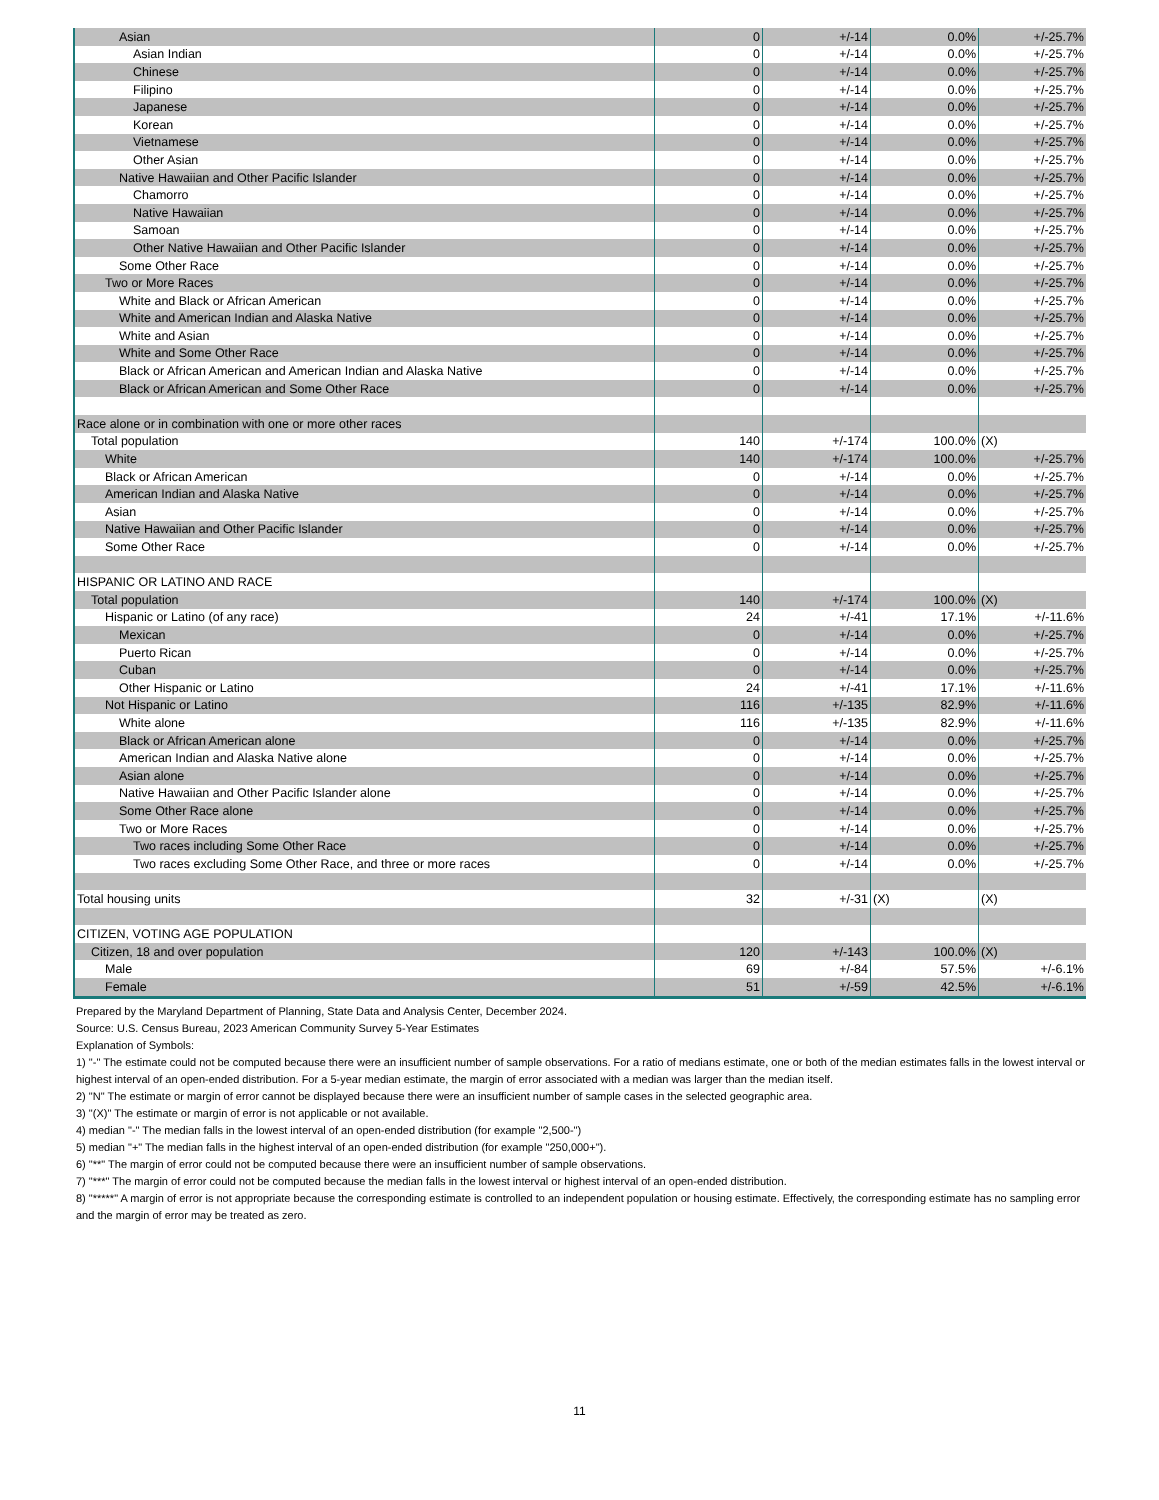| Asian | 0 | +/-14 | 0.0% | +/-25.7% |
| Asian Indian | 0 | +/-14 | 0.0% | +/-25.7% |
| Chinese | 0 | +/-14 | 0.0% | +/-25.7% |
| Filipino | 0 | +/-14 | 0.0% | +/-25.7% |
| Japanese | 0 | +/-14 | 0.0% | +/-25.7% |
| Korean | 0 | +/-14 | 0.0% | +/-25.7% |
| Vietnamese | 0 | +/-14 | 0.0% | +/-25.7% |
| Other Asian | 0 | +/-14 | 0.0% | +/-25.7% |
| Native Hawaiian and Other Pacific Islander | 0 | +/-14 | 0.0% | +/-25.7% |
| Chamorro | 0 | +/-14 | 0.0% | +/-25.7% |
| Native Hawaiian | 0 | +/-14 | 0.0% | +/-25.7% |
| Samoan | 0 | +/-14 | 0.0% | +/-25.7% |
| Other Native Hawaiian and Other Pacific Islander | 0 | +/-14 | 0.0% | +/-25.7% |
| Some Other Race | 0 | +/-14 | 0.0% | +/-25.7% |
| Two or More Races | 0 | +/-14 | 0.0% | +/-25.7% |
| White and Black or African American | 0 | +/-14 | 0.0% | +/-25.7% |
| White and American Indian and Alaska Native | 0 | +/-14 | 0.0% | +/-25.7% |
| White and Asian | 0 | +/-14 | 0.0% | +/-25.7% |
| White and Some Other Race | 0 | +/-14 | 0.0% | +/-25.7% |
| Black or African American and American Indian and Alaska Native | 0 | +/-14 | 0.0% | +/-25.7% |
| Black or African American and Some Other Race | 0 | +/-14 | 0.0% | +/-25.7% |
| Race alone or in combination with one or more other races | | | | |
| Total population | 140 | +/-174 | 100.0% | (X) |
| White | 140 | +/-174 | 100.0% | +/-25.7% |
| Black or African American | 0 | +/-14 | 0.0% | +/-25.7% |
| American Indian and Alaska Native | 0 | +/-14 | 0.0% | +/-25.7% |
| Asian | 0 | +/-14 | 0.0% | +/-25.7% |
| Native Hawaiian and Other Pacific Islander | 0 | +/-14 | 0.0% | +/-25.7% |
| Some Other Race | 0 | +/-14 | 0.0% | +/-25.7% |
| HISPANIC OR LATINO AND RACE | | | | |
| Total population | 140 | +/-174 | 100.0% | (X) |
| Hispanic or Latino (of any race) | 24 | +/-41 | 17.1% | +/-11.6% |
| Mexican | 0 | +/-14 | 0.0% | +/-25.7% |
| Puerto Rican | 0 | +/-14 | 0.0% | +/-25.7% |
| Cuban | 0 | +/-14 | 0.0% | +/-25.7% |
| Other Hispanic or Latino | 24 | +/-41 | 17.1% | +/-11.6% |
| Not Hispanic or Latino | 116 | +/-135 | 82.9% | +/-11.6% |
| White alone | 116 | +/-135 | 82.9% | +/-11.6% |
| Black or African American alone | 0 | +/-14 | 0.0% | +/-25.7% |
| American Indian and Alaska Native alone | 0 | +/-14 | 0.0% | +/-25.7% |
| Asian alone | 0 | +/-14 | 0.0% | +/-25.7% |
| Native Hawaiian and Other Pacific Islander alone | 0 | +/-14 | 0.0% | +/-25.7% |
| Some Other Race alone | 0 | +/-14 | 0.0% | +/-25.7% |
| Two or More Races | 0 | +/-14 | 0.0% | +/-25.7% |
| Two races including Some Other Race | 0 | +/-14 | 0.0% | +/-25.7% |
| Two races excluding Some Other Race, and three or more races | 0 | +/-14 | 0.0% | +/-25.7% |
| Total housing units | 32 | +/-31 | (X) | (X) |
| CITIZEN, VOTING AGE POPULATION | | | | |
| Citizen, 18 and over population | 120 | +/-143 | 100.0% | (X) |
| Male | 69 | +/-84 | 57.5% | +/-6.1% |
| Female | 51 | +/-59 | 42.5% | +/-6.1% |
Prepared by the Maryland Department of Planning, State Data and Analysis Center, December 2024.
Source: U.S. Census Bureau, 2023 American Community Survey 5-Year Estimates
Explanation of Symbols:
1) "-" The estimate could not be computed because there were an insufficient number of sample observations. For a ratio of medians estimate, one or both of the median estimates falls in the lowest interval or highest interval of an open-ended distribution. For a 5-year median estimate, the margin of error associated with a median was larger than the median itself.
2) "N" The estimate or margin of error cannot be displayed because there were an insufficient number of sample cases in the selected geographic area.
3) "(X)" The estimate or margin of error is not applicable or not available.
4) median "-" The median falls in the lowest interval of an open-ended distribution (for example "2,500-")
5) median "+" The median falls in the highest interval of an open-ended distribution (for example "250,000+").
6) "**" The margin of error could not be computed because there were an insufficient number of sample observations.
7) "***" The margin of error could not be computed because the median falls in the lowest interval or highest interval of an open-ended distribution.
8) "*****" A margin of error is not appropriate because the corresponding estimate is controlled to an independent population or housing estimate. Effectively, the corresponding estimate has no sampling error and the margin of error may be treated as zero.
11